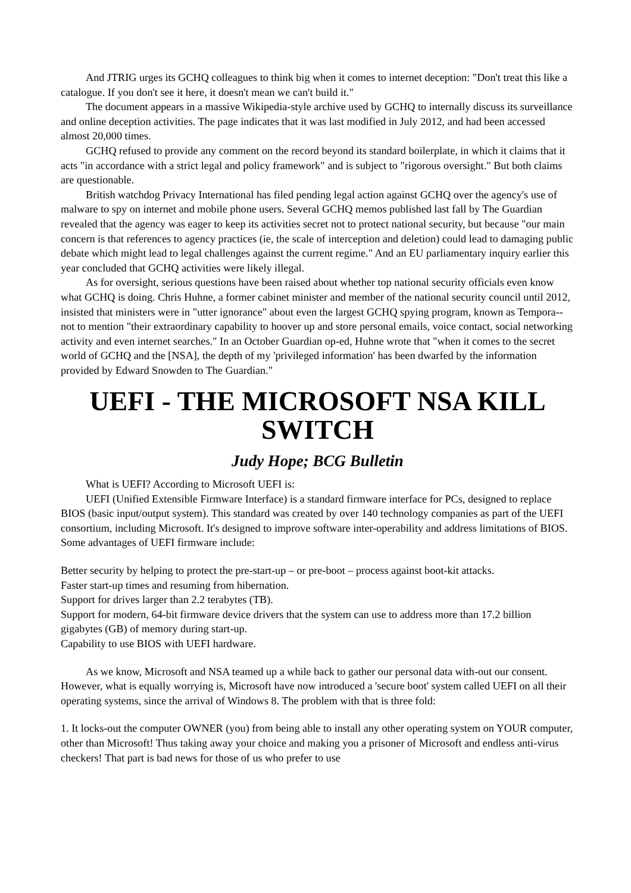And JTRIG urges its GCHQ colleagues to think big when it comes to internet deception: "Don't treat this like a catalogue. If you don't see it here, it doesn't mean we can't build it."
The document appears in a massive Wikipedia-style archive used by GCHQ to internally discuss its surveillance and online deception activities. The page indicates that it was last modified in July 2012, and had been accessed almost 20,000 times.
GCHQ refused to provide any comment on the record beyond its standard boilerplate, in which it claims that it acts "in accordance with a strict legal and policy framework" and is subject to "rigorous oversight." But both claims are questionable.
British watchdog Privacy International has filed pending legal action against GCHQ over the agency's use of malware to spy on internet and mobile phone users. Several GCHQ memos published last fall by The Guardian revealed that the agency was eager to keep its activities secret not to protect national security, but because "our main concern is that references to agency practices (ie, the scale of interception and deletion) could lead to damaging public debate which might lead to legal challenges against the current regime." And an EU parliamentary inquiry earlier this year concluded that GCHQ activities were likely illegal.
As for oversight, serious questions have been raised about whether top national security officials even know what GCHQ is doing. Chris Huhne, a former cabinet minister and member of the national security council until 2012, insisted that ministers were in "utter ignorance" about even the largest GCHQ spying program, known as Tempora--not to mention "their extraordinary capability to hoover up and store personal emails, voice contact, social networking activity and even internet searches." In an October Guardian op-ed, Huhne wrote that "when it comes to the secret world of GCHQ and the [NSA], the depth of my 'privileged information' has been dwarfed by the information provided by Edward Snowden to The Guardian."
UEFI - THE MICROSOFT NSA KILL SWITCH
Judy Hope; BCG Bulletin
What is UEFI? According to Microsoft UEFI is:
UEFI (Unified Extensible Firmware Interface) is a standard firmware interface for PCs, designed to replace BIOS (basic input/output system). This standard was created by over 140 technology companies as part of the UEFI consortium, including Microsoft. It's designed to improve software inter-operability and address limitations of BIOS. Some advantages of UEFI firmware include:
Better security by helping to protect the pre-start-up – or pre-boot – process against boot-kit attacks.
Faster start-up times and resuming from hibernation.
Support for drives larger than 2.2 terabytes (TB).
Support for modern, 64-bit firmware device drivers that the system can use to address more than 17.2 billion gigabytes (GB) of memory during start-up.
Capability to use BIOS with UEFI hardware.
As we know, Microsoft and NSA teamed up a while back to gather our personal data with-out our consent. However, what is equally worrying is, Microsoft have now introduced a 'secure boot' system called UEFI on all their operating systems, since the arrival of Windows 8. The problem with that is three fold:
1. It locks-out the computer OWNER (you) from being able to install any other operating system on YOUR computer, other than Microsoft! Thus taking away your choice and making you a prisoner of Microsoft and endless anti-virus checkers! That part is bad news for those of us who prefer to use